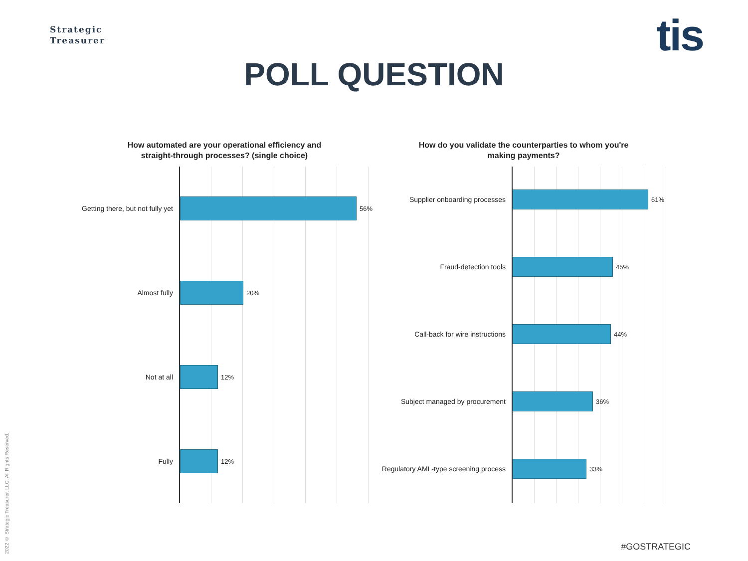Strategic
Treasurer
tis
POLL QUESTION
How automated are your operational efficiency and
straight-through processes? (single choice)
Getting there, but not fully yet
56%
Almost fully
20%
Not at all
12%
Fully
12%
How do you validate the counterparties to whom you're
making payments?
Supplier onboarding processes
61%
Fraud-detection tools
45%
Call-back for wire instructions
44%
Subject managed by procurement
36%
Regulatory AML-type screening process
33%
2022 © Strategic Treasurer, LLC. All Rights Reserved.
#GOSTRATEGIC